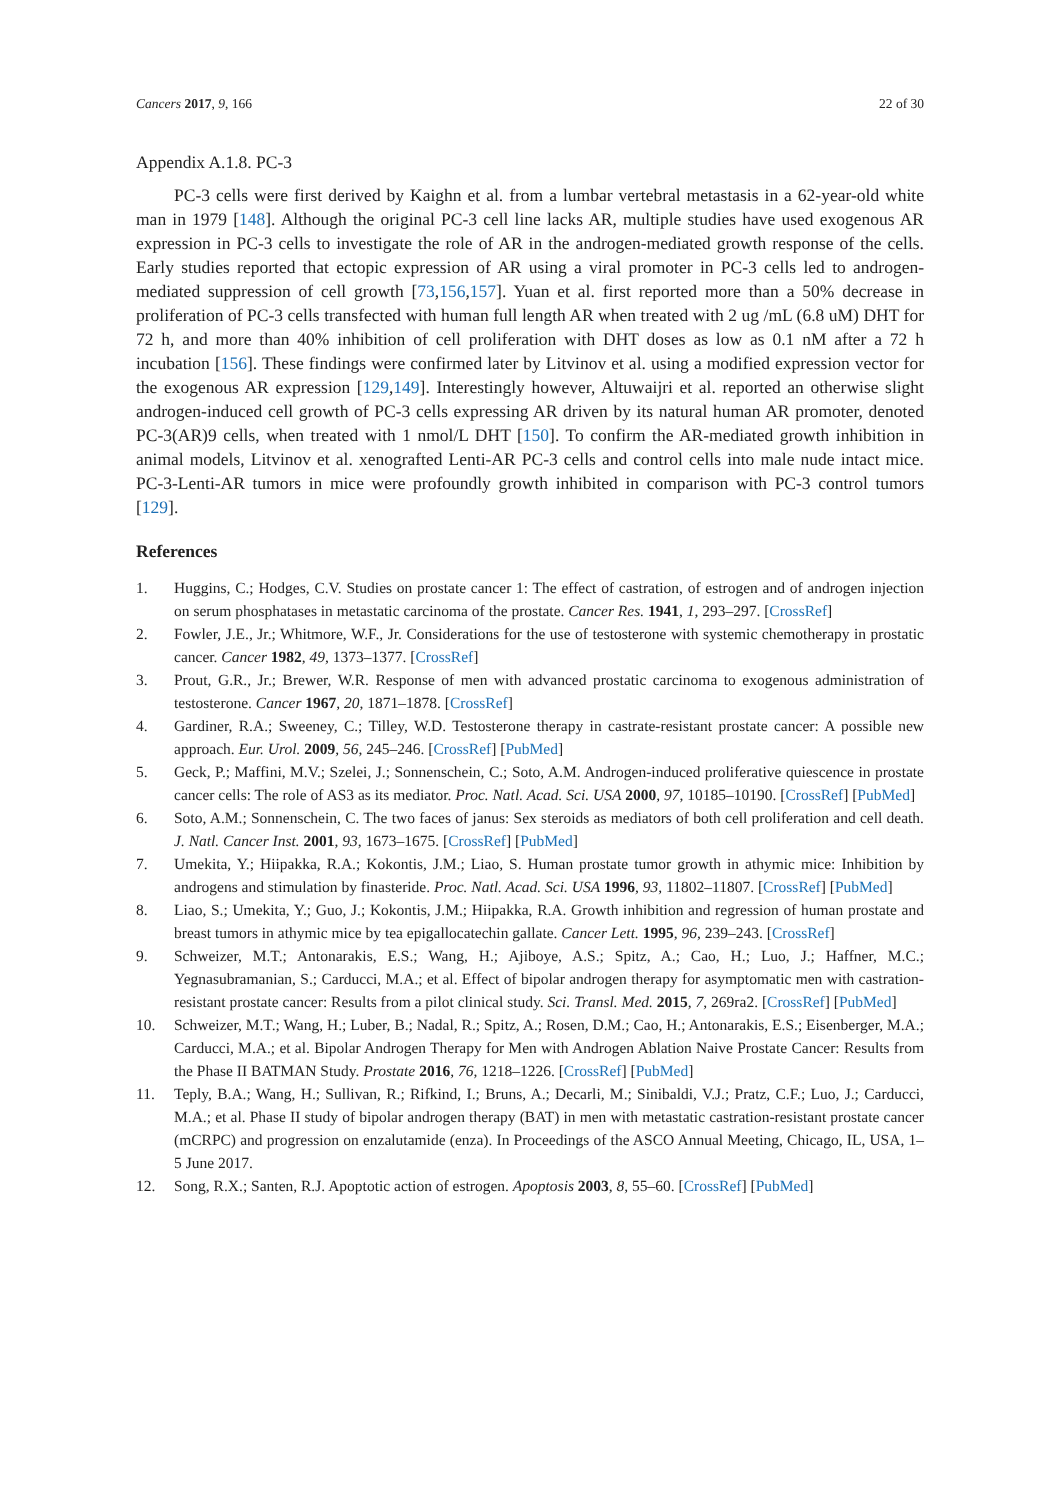Cancers 2017, 9, 166 22 of 30
Appendix A.1.8. PC-3
PC-3 cells were first derived by Kaighn et al. from a lumbar vertebral metastasis in a 62-year-old white man in 1979 [148]. Although the original PC-3 cell line lacks AR, multiple studies have used exogenous AR expression in PC-3 cells to investigate the role of AR in the androgen-mediated growth response of the cells. Early studies reported that ectopic expression of AR using a viral promoter in PC-3 cells led to androgen-mediated suppression of cell growth [73,156,157]. Yuan et al. first reported more than a 50% decrease in proliferation of PC-3 cells transfected with human full length AR when treated with 2 ug /mL (6.8 uM) DHT for 72 h, and more than 40% inhibition of cell proliferation with DHT doses as low as 0.1 nM after a 72 h incubation [156]. These findings were confirmed later by Litvinov et al. using a modified expression vector for the exogenous AR expression [129,149]. Interestingly however, Altuwaijri et al. reported an otherwise slight androgen-induced cell growth of PC-3 cells expressing AR driven by its natural human AR promoter, denoted PC-3(AR)9 cells, when treated with 1 nmol/L DHT [150]. To confirm the AR-mediated growth inhibition in animal models, Litvinov et al. xenografted Lenti-AR PC-3 cells and control cells into male nude intact mice. PC-3-Lenti-AR tumors in mice were profoundly growth inhibited in comparison with PC-3 control tumors [129].
References
1. Huggins, C.; Hodges, C.V. Studies on prostate cancer 1: The effect of castration, of estrogen and of androgen injection on serum phosphatases in metastatic carcinoma of the prostate. Cancer Res. 1941, 1, 293–297. [CrossRef]
2. Fowler, J.E., Jr.; Whitmore, W.F., Jr. Considerations for the use of testosterone with systemic chemotherapy in prostatic cancer. Cancer 1982, 49, 1373–1377. [CrossRef]
3. Prout, G.R., Jr.; Brewer, W.R. Response of men with advanced prostatic carcinoma to exogenous administration of testosterone. Cancer 1967, 20, 1871–1878. [CrossRef]
4. Gardiner, R.A.; Sweeney, C.; Tilley, W.D. Testosterone therapy in castrate-resistant prostate cancer: A possible new approach. Eur. Urol. 2009, 56, 245–246. [CrossRef] [PubMed]
5. Geck, P.; Maffini, M.V.; Szelei, J.; Sonnenschein, C.; Soto, A.M. Androgen-induced proliferative quiescence in prostate cancer cells: The role of AS3 as its mediator. Proc. Natl. Acad. Sci. USA 2000, 97, 10185–10190. [CrossRef] [PubMed]
6. Soto, A.M.; Sonnenschein, C. The two faces of janus: Sex steroids as mediators of both cell proliferation and cell death. J. Natl. Cancer Inst. 2001, 93, 1673–1675. [CrossRef] [PubMed]
7. Umekita, Y.; Hiipakka, R.A.; Kokontis, J.M.; Liao, S. Human prostate tumor growth in athymic mice: Inhibition by androgens and stimulation by finasteride. Proc. Natl. Acad. Sci. USA 1996, 93, 11802–11807. [CrossRef] [PubMed]
8. Liao, S.; Umekita, Y.; Guo, J.; Kokontis, J.M.; Hiipakka, R.A. Growth inhibition and regression of human prostate and breast tumors in athymic mice by tea epigallocatechin gallate. Cancer Lett. 1995, 96, 239–243. [CrossRef]
9. Schweizer, M.T.; Antonarakis, E.S.; Wang, H.; Ajiboye, A.S.; Spitz, A.; Cao, H.; Luo, J.; Haffner, M.C.; Yegnasubramanian, S.; Carducci, M.A.; et al. Effect of bipolar androgen therapy for asymptomatic men with castration-resistant prostate cancer: Results from a pilot clinical study. Sci. Transl. Med. 2015, 7, 269ra2. [CrossRef] [PubMed]
10. Schweizer, M.T.; Wang, H.; Luber, B.; Nadal, R.; Spitz, A.; Rosen, D.M.; Cao, H.; Antonarakis, E.S.; Eisenberger, M.A.; Carducci, M.A.; et al. Bipolar Androgen Therapy for Men with Androgen Ablation Naive Prostate Cancer: Results from the Phase II BATMAN Study. Prostate 2016, 76, 1218–1226. [CrossRef] [PubMed]
11. Teply, B.A.; Wang, H.; Sullivan, R.; Rifkind, I.; Bruns, A.; Decarli, M.; Sinibaldi, V.J.; Pratz, C.F.; Luo, J.; Carducci, M.A.; et al. Phase II study of bipolar androgen therapy (BAT) in men with metastatic castration-resistant prostate cancer (mCRPC) and progression on enzalutamide (enza). In Proceedings of the ASCO Annual Meeting, Chicago, IL, USA, 1–5 June 2017.
12. Song, R.X.; Santen, R.J. Apoptotic action of estrogen. Apoptosis 2003, 8, 55–60. [CrossRef] [PubMed]